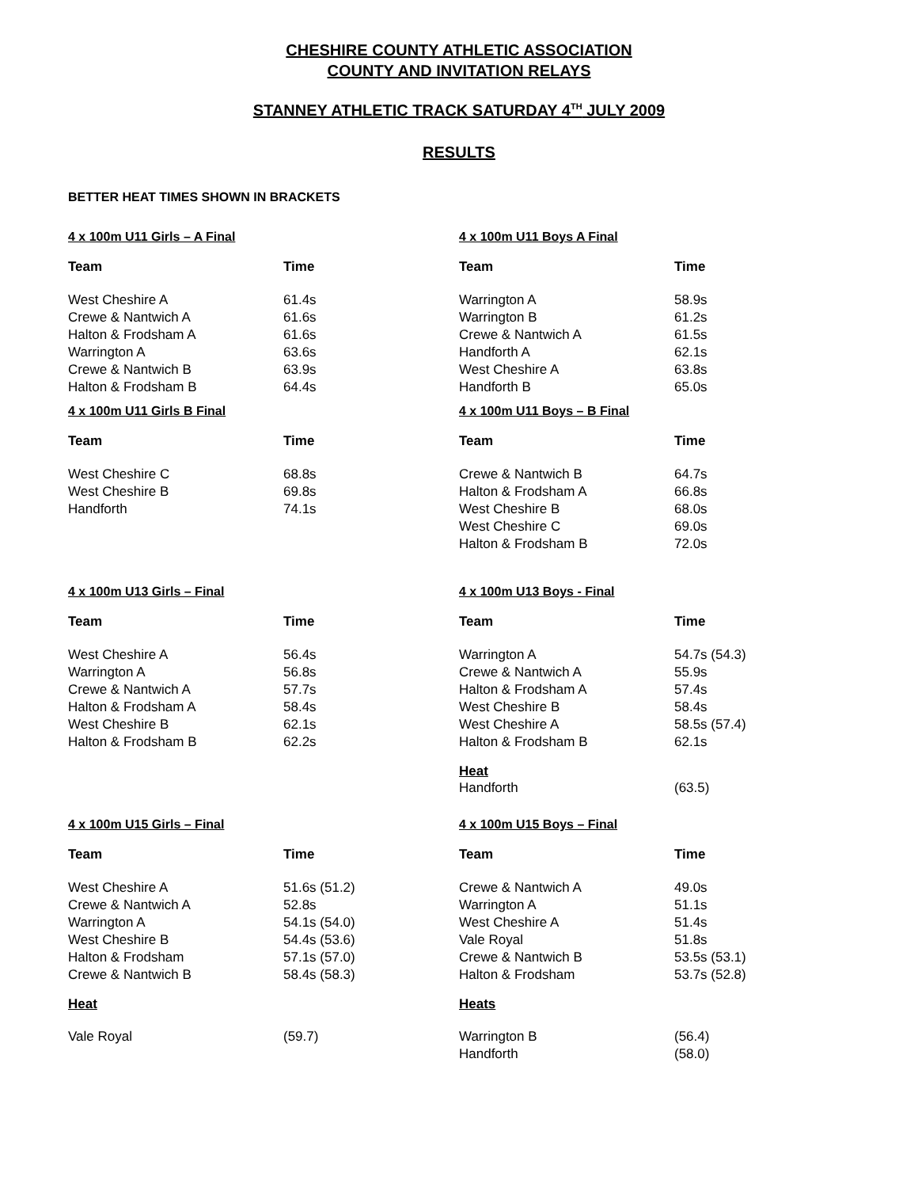CHESHIRE COUNTY ATHLETIC ASSOCIATION
COUNTY AND INVITATION RELAYS
STANNEY ATHLETIC TRACK SATURDAY 4<sup>TH</sup> JULY 2009
RESULTS
BETTER HEAT TIMES SHOWN IN BRACKETS
4 x 100m U11 Girls – A Final
| Team | Time |
| --- | --- |
| West Cheshire A | 61.4s |
| Crewe & Nantwich A | 61.6s |
| Halton & Frodsham A | 61.6s |
| Warrington A | 63.6s |
| Crewe & Nantwich B | 63.9s |
| Halton & Frodsham B | 64.4s |
4 x 100m U11 Boys A Final
| Team | Time |
| --- | --- |
| Warrington A | 58.9s |
| Warrington B | 61.2s |
| Crewe & Nantwich A | 61.5s |
| Handforth A | 62.1s |
| West Cheshire A | 63.8s |
| Handforth B | 65.0s |
4 x 100m U11 Girls B Final
| Team | Time |
| --- | --- |
| West Cheshire C | 68.8s |
| West Cheshire B | 69.8s |
| Handforth | 74.1s |
4 x 100m U11 Boys – B Final
| Team | Time |
| --- | --- |
| Crewe & Nantwich B | 64.7s |
| Halton & Frodsham A | 66.8s |
| West Cheshire B | 68.0s |
| West Cheshire C | 69.0s |
| Halton & Frodsham B | 72.0s |
4 x 100m U13 Girls – Final
| Team | Time |
| --- | --- |
| West Cheshire A | 56.4s |
| Warrington A | 56.8s |
| Crewe & Nantwich A | 57.7s |
| Halton & Frodsham A | 58.4s |
| West Cheshire B | 62.1s |
| Halton & Frodsham B | 62.2s |
4 x 100m U13 Boys - Final
| Team | Time |
| --- | --- |
| Warrington A | 54.7s (54.3) |
| Crewe & Nantwich A | 55.9s |
| Halton & Frodsham A | 57.4s |
| West Cheshire B | 58.4s |
| West Cheshire A | 58.5s (57.4) |
| Halton & Frodsham B | 62.1s |
Heat
| Handforth | (63.5) |
4 x 100m U15 Girls – Final
| Team | Time |
| --- | --- |
| West Cheshire A | 51.6s (51.2) |
| Crewe & Nantwich A | 52.8s |
| Warrington A | 54.1s (54.0) |
| West Cheshire B | 54.4s (53.6) |
| Halton & Frodsham | 57.1s (57.0) |
| Crewe & Nantwich B | 58.4s (58.3) |
Heat
| Vale Royal | (59.7) |
4 x 100m U15 Boys – Final
| Team | Time |
| --- | --- |
| Crewe & Nantwich A | 49.0s |
| Warrington A | 51.1s |
| West Cheshire A | 51.4s |
| Vale Royal | 51.8s |
| Crewe & Nantwich B | 53.5s (53.1) |
| Halton & Frodsham | 53.7s (52.8) |
Heats
| Warrington B | (56.4) |
| Handforth | (58.0) |